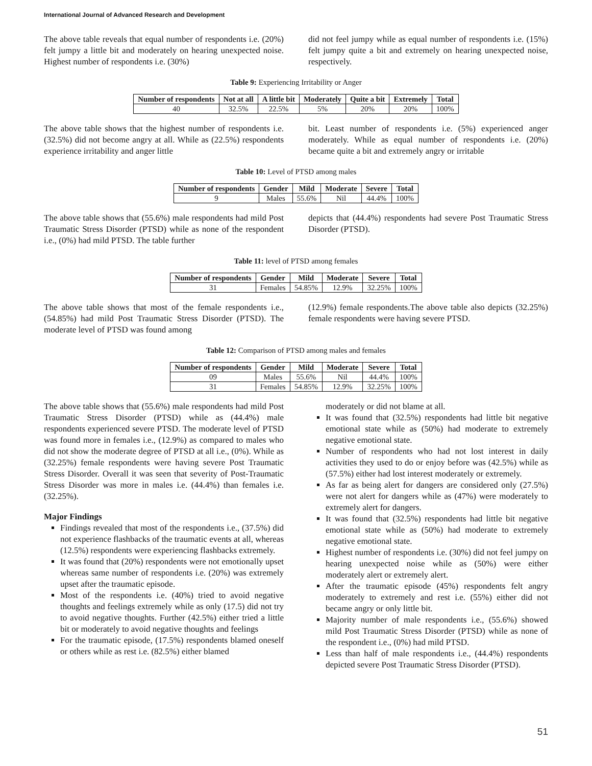International Journal of Advanced Research and Development
The above table reveals that equal number of respondents i.e. (20%) felt jumpy a little bit and moderately on hearing unexpected noise. Highest number of respondents i.e. (30%)
did not feel jumpy while as equal number of respondents i.e. (15%) felt jumpy quite a bit and extremely on hearing unexpected noise, respectively.
Table 9: Experiencing Irritability or Anger
| Number of respondents | Not at all | A little bit | Moderately | Quite a bit | Extremely | Total |
| --- | --- | --- | --- | --- | --- | --- |
| 40 | 32.5% | 22.5% | 5% | 20% | 20% | 100% |
The above table shows that the highest number of respondents i.e. (32.5%) did not become angry at all. While as (22.5%) respondents experience irritability and anger little
bit. Least number of respondents i.e. (5%) experienced anger moderately. While as equal number of respondents i.e. (20%) became quite a bit and extremely angry or irritable
Table 10: Level of PTSD among males
| Number of respondents | Gender | Mild | Moderate | Severe | Total |
| --- | --- | --- | --- | --- | --- |
| 9 | Males | 55.6% | Nil | 44.4% | 100% |
The above table shows that (55.6%) male respondents had mild Post Traumatic Stress Disorder (PTSD) while as none of the respondent i.e., (0%) had mild PTSD. The table further
depicts that (44.4%) respondents had severe Post Traumatic Stress Disorder (PTSD).
Table 11: level of PTSD among females
| Number of respondents | Gender | Mild | Moderate | Severe | Total |
| --- | --- | --- | --- | --- | --- |
| 31 | Females | 54.85% | 12.9% | 32.25% | 100% |
The above table shows that most of the female respondents i.e., (54.85%) had mild Post Traumatic Stress Disorder (PTSD). The moderate level of PTSD was found among
(12.9%) female respondents.The above table also depicts (32.25%) female respondents were having severe PTSD.
Table 12: Comparison of PTSD among males and females
| Number of respondents | Gender | Mild | Moderate | Severe | Total |
| --- | --- | --- | --- | --- | --- |
| 09 | Males | 55.6% | Nil | 44.4% | 100% |
| 31 | Females | 54.85% | 12.9% | 32.25% | 100% |
The above table shows that (55.6%) male respondents had mild Post Traumatic Stress Disorder (PTSD) while as (44.4%) male respondents experienced severe PTSD. The moderate level of PTSD was found more in females i.e., (12.9%) as compared to males who did not show the moderate degree of PTSD at all i.e., (0%). While as (32.25%) female respondents were having severe Post Traumatic Stress Disorder. Overall it was seen that severity of Post-Traumatic Stress Disorder was more in males i.e. (44.4%) than females i.e. (32.25%).
Major Findings
Findings revealed that most of the respondents i.e., (37.5%) did not experience flashbacks of the traumatic events at all, whereas (12.5%) respondents were experiencing flashbacks extremely.
It was found that (20%) respondents were not emotionally upset whereas same number of respondents i.e. (20%) was extremely upset after the traumatic episode.
Most of the respondents i.e. (40%) tried to avoid negative thoughts and feelings extremely while as only (17.5) did not try to avoid negative thoughts. Further (42.5%) either tried a little bit or moderately to avoid negative thoughts and feelings
For the traumatic episode, (17.5%) respondents blamed oneself or others while as rest i.e. (82.5%) either blamed
moderately or did not blame at all.
It was found that (32.5%) respondents had little bit negative emotional state while as (50%) had moderate to extremely negative emotional state.
Number of respondents who had not lost interest in daily activities they used to do or enjoy before was (42.5%) while as (57.5%) either had lost interest moderately or extremely.
As far as being alert for dangers are considered only (27.5%) were not alert for dangers while as (47%) were moderately to extremely alert for dangers.
It was found that (32.5%) respondents had little bit negative emotional state while as (50%) had moderate to extremely negative emotional state.
Highest number of respondents i.e. (30%) did not feel jumpy on hearing unexpected noise while as (50%) were either moderately alert or extremely alert.
After the traumatic episode (45%) respondents felt angry moderately to extremely and rest i.e. (55%) either did not became angry or only little bit.
Majority number of male respondents i.e., (55.6%) showed mild Post Traumatic Stress Disorder (PTSD) while as none of the respondent i.e., (0%) had mild PTSD.
Less than half of male respondents i.e., (44.4%) respondents depicted severe Post Traumatic Stress Disorder (PTSD).
51